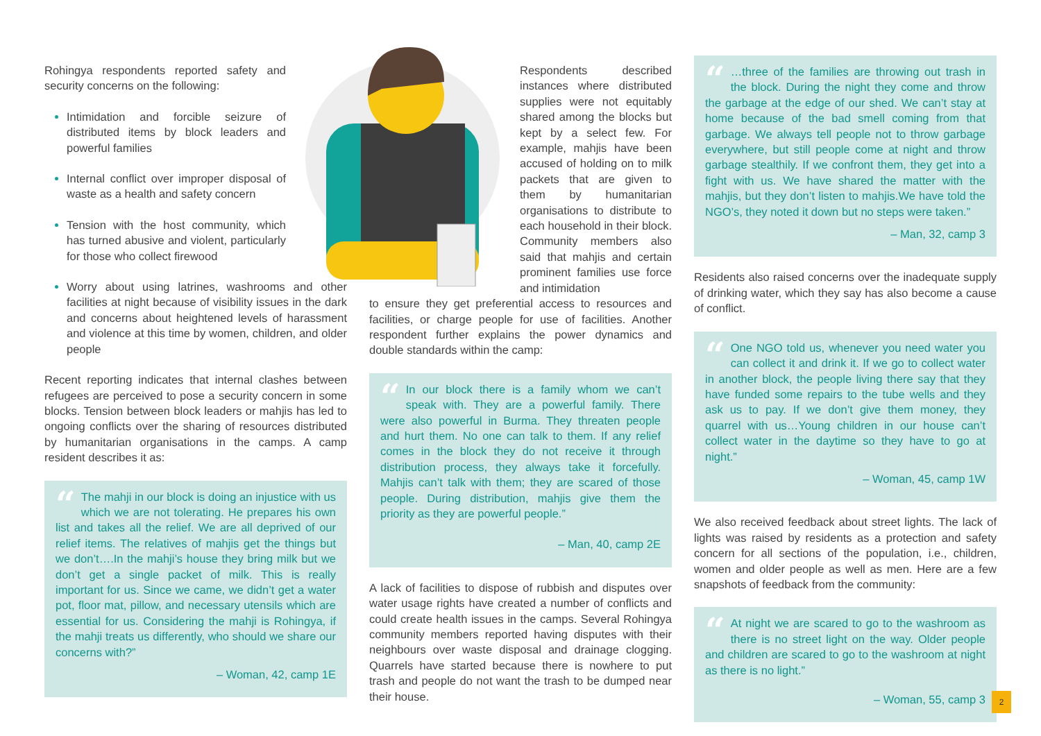Rohingya respondents reported safety and security concerns on the following:
Intimidation and forcible seizure of distributed items by block leaders and powerful families
Internal conflict over improper disposal of waste as a health and safety concern
Tension with the host community, which has turned abusive and violent, particularly for those who collect firewood
Worry about using latrines, washrooms and other facilities at night because of visibility issues in the dark and concerns about heightened levels of harassment and violence at this time by women, children, and older people
Recent reporting indicates that internal clashes between refugees are perceived to pose a security concern in some blocks. Tension between block leaders or mahjis has led to ongoing conflicts over the sharing of resources distributed by humanitarian organisations in the camps. A camp resident describes it as:
“
The mahji in our block is doing an injustice with us which we are not tolerating. He prepares his own list and takes all the relief. We are all deprived of our relief items. The relatives of mahjis get the things but we don’t….In the mahji’s house they bring milk but we don’t get a single packet of milk. This is really important for us. Since we came, we didn’t get a water pot, floor mat, pillow, and necessary utensils which are essential for us. Considering the mahji is Rohingya, if the mahji treats us differently, who should we share our concerns with?”
– Woman, 42, camp 1E
Respondents described instances where distributed supplies were not equitably shared among the blocks but kept by a select few. For example, mahjis have been accused of holding on to milk packets that are given to them by humanitarian organisations to distribute to each household in their block. Community members also said that mahjis and certain prominent families use force and intimidation
to ensure they get preferential access to resources and facilities, or charge people for use of facilities. Another respondent further explains the power dynamics and double standards within the camp:
“
In our block there is a family whom we can’t speak with. They are a powerful family. There were also powerful in Burma. They threaten people and hurt them. No one can talk to them. If any relief comes in the block they do not receive it through distribution process, they always take it forcefully. Mahjis can’t talk with them; they are scared of those people. During distribution, mahjis give them the priority as they are powerful people.”
– Man, 40, camp 2E
A lack of facilities to dispose of rubbish and disputes over water usage rights have created a number of conflicts and could create health issues in the camps. Several Rohingya community members reported having disputes with their neighbours over waste disposal and drainage clogging. Quarrels have started because there is nowhere to put trash and people do not want the trash to be dumped near their house.
“
…three of the families are throwing out trash in the block. During the night they come and throw the garbage at the edge of our shed. We can’t stay at home because of the bad smell coming from that garbage. We always tell people not to throw garbage everywhere, but still people come at night and throw garbage stealthily. If we confront them, they get into a fight with us. We have shared the matter with the mahjis, but they don’t listen to mahjis.We have told the NGO’s, they noted it down but no steps were taken.”
– Man, 32, camp 3
Residents also raised concerns over the inadequate supply of drinking water, which they say has also become a cause of conflict.
“
One NGO told us, whenever you need water you can collect it and drink it. If we go to collect water in another block, the people living there say that they have funded some repairs to the tube wells and they ask us to pay. If we don’t give them money, they quarrel with us…Young children in our house can’t collect water in the daytime so they have to go at night.”
– Woman, 45, camp 1W
We also received feedback about street lights. The lack of lights was raised by residents as a protection and safety concern for all sections of the population, i.e., children, women and older people as well as men. Here are a few snapshots of feedback from the community:
“
At night we are scared to go to the washroom as there is no street light on the way. Older people and children are scared to go to the washroom at night as there is no light.”
– Woman, 55, camp 3
2